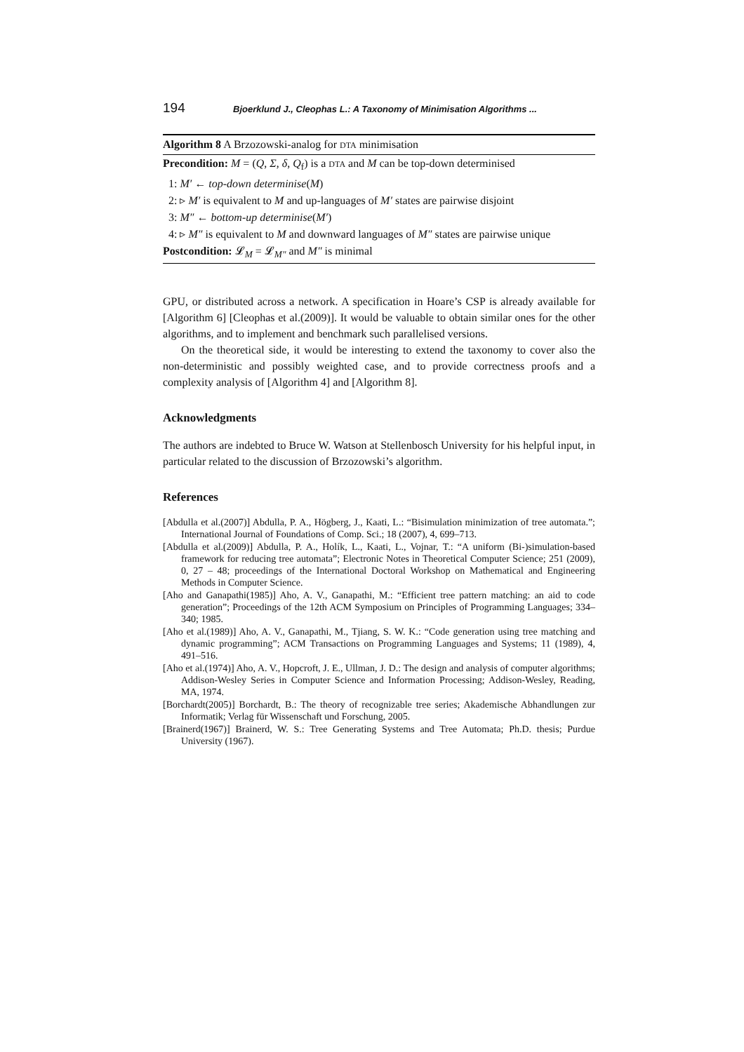194 Bjoerklund J., Cleophas L.: A Taxonomy of Minimisation Algorithms ...
Algorithm 8 A Brzozowski-analog for DTA minimisation
Precondition: M = (Q, Σ, δ, Q<sub>f</sub>) is a DTA and M can be top-down determinised
1: M′ ← top-down determinise(M)
2: ▹ M′ is equivalent to M and up-languages of M′ states are pairwise disjoint
3: M″ ← bottom-up determinise(M′)
4: ▹ M″ is equivalent to M and downward languages of M″ states are pairwise unique
Postcondition: 𝓛<sub>M</sub> = 𝓛<sub>M″</sub> and M″ is minimal
GPU, or distributed across a network. A specification in Hoare’s CSP is already available for [Algorithm 6] [Cleophas et al.(2009)]. It would be valuable to obtain similar ones for the other algorithms, and to implement and benchmark such parallelised versions.
On the theoretical side, it would be interesting to extend the taxonomy to cover also the non-deterministic and possibly weighted case, and to provide correctness proofs and a complexity analysis of [Algorithm 4] and [Algorithm 8].
Acknowledgments
The authors are indebted to Bruce W. Watson at Stellenbosch University for his helpful input, in particular related to the discussion of Brzozowski’s algorithm.
References
[Abdulla et al.(2007)] Abdulla, P. A., Högberg, J., Kaati, L.: “Bisimulation minimization of tree automata.”; International Journal of Foundations of Comp. Sci.; 18 (2007), 4, 699–713.
[Abdulla et al.(2009)] Abdulla, P. A., Holík, L., Kaati, L., Vojnar, T.: “A uniform (Bi-)simulation-based framework for reducing tree automata”; Electronic Notes in Theoretical Computer Science; 251 (2009), 0, 27 – 48; proceedings of the International Doctoral Workshop on Mathematical and Engineering Methods in Computer Science.
[Aho and Ganapathi(1985)] Aho, A. V., Ganapathi, M.: “Efficient tree pattern matching: an aid to code generation”; Proceedings of the 12th ACM Symposium on Principles of Programming Languages; 334–340; 1985.
[Aho et al.(1989)] Aho, A. V., Ganapathi, M., Tjiang, S. W. K.: “Code generation using tree matching and dynamic programming”; ACM Transactions on Programming Languages and Systems; 11 (1989), 4, 491–516.
[Aho et al.(1974)] Aho, A. V., Hopcroft, J. E., Ullman, J. D.: The design and analysis of computer algorithms; Addison-Wesley Series in Computer Science and Information Processing; Addison-Wesley, Reading, MA, 1974.
[Borchardt(2005)] Borchardt, B.: The theory of recognizable tree series; Akademische Abhandlungen zur Informatik; Verlag für Wissenschaft und Forschung, 2005.
[Brainerd(1967)] Brainerd, W. S.: Tree Generating Systems and Tree Automata; Ph.D. thesis; Purdue University (1967).